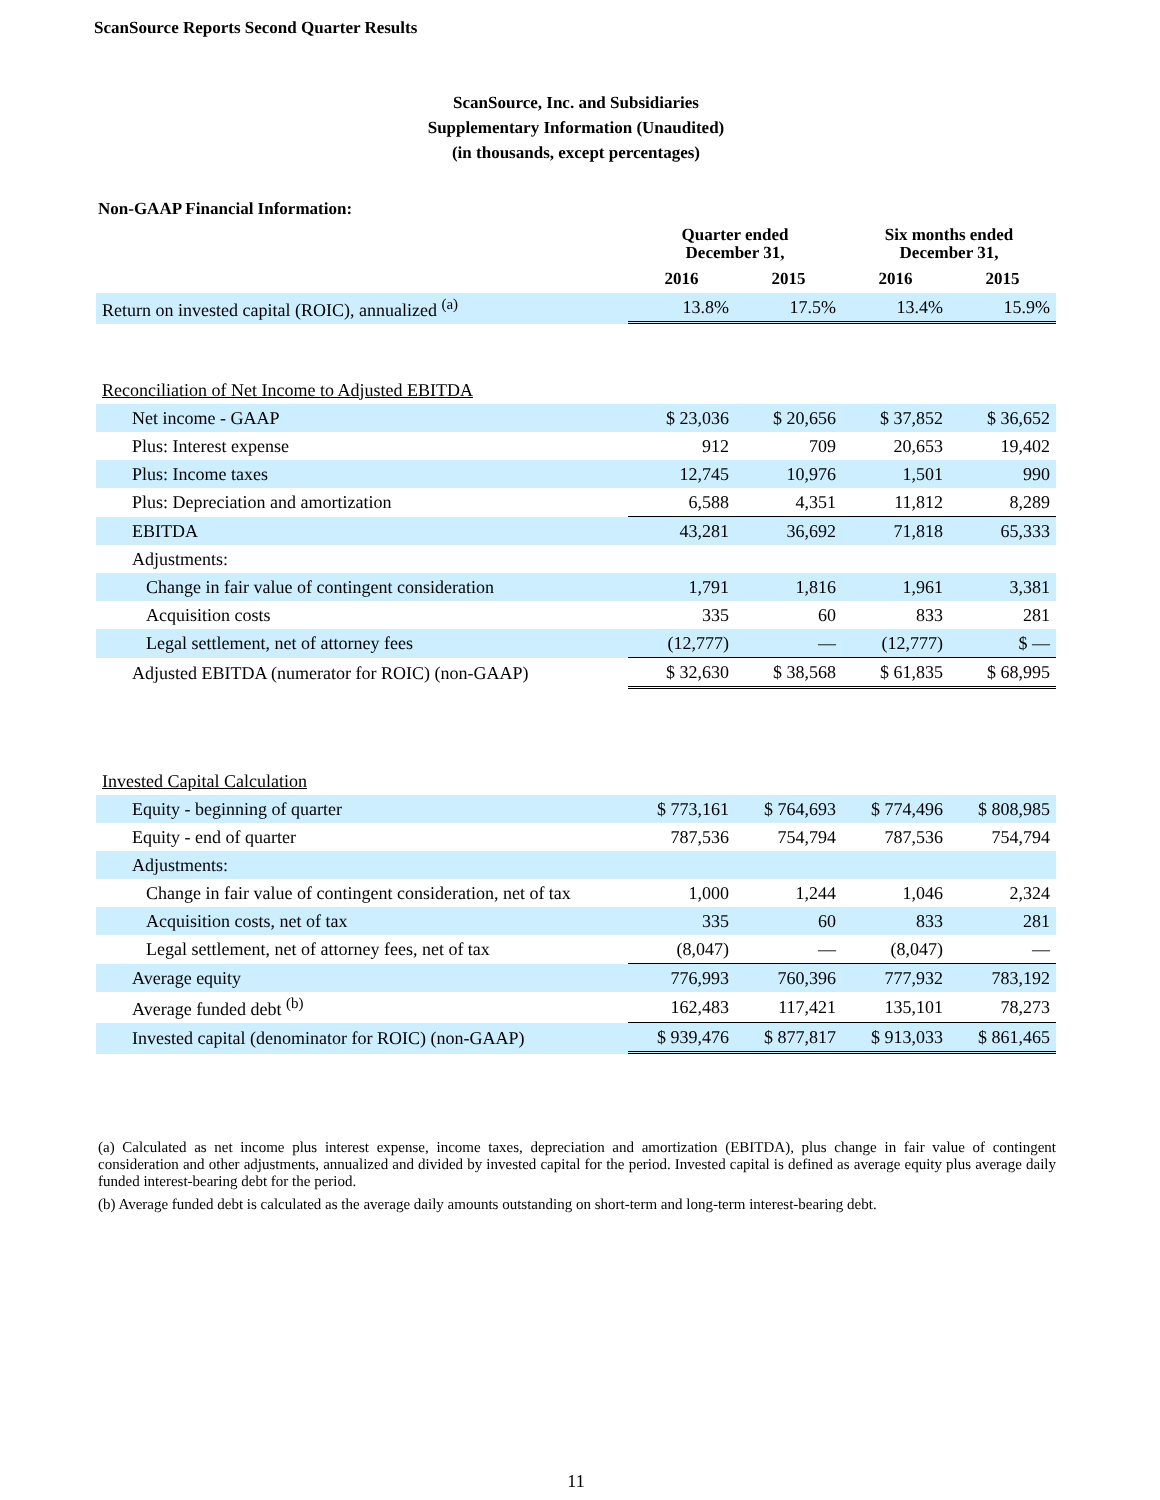ScanSource Reports Second Quarter Results
ScanSource, Inc. and Subsidiaries
Supplementary Information (Unaudited)
(in thousands, except percentages)
Non-GAAP Financial Information:
| | Quarter ended December 31, | | Six months ended December 31, | |
| --- | --- | --- | --- | --- |
| | 2016 | 2015 | 2016 | 2015 |
| Return on invested capital (ROIC), annualized <sup>(a)</sup> | 13.8% | 17.5% | 13.4% | 15.9% |
| Reconciliation of Net Income to Adjusted EBITDA | | | | |
| Net income - GAAP | $ 23,036 | $ 20,656 | $ 37,852 | $ 36,652 |
| Plus: Interest expense | 912 | 709 | 20,653 | 19,402 |
| Plus: Income taxes | 12,745 | 10,976 | 1,501 | 990 |
| Plus: Depreciation and amortization | 6,588 | 4,351 | 11,812 | 8,289 |
| EBITDA | 43,281 | 36,692 | 71,818 | 65,333 |
| Adjustments: | | | | |
| Change in fair value of contingent consideration | 1,791 | 1,816 | 1,961 | 3,381 |
| Acquisition costs | 335 | 60 | 833 | 281 |
| Legal settlement, net of attorney fees | (12,777) | — | (12,777) | $ — |
| Adjusted EBITDA (numerator for ROIC) (non-GAAP) | $ 32,630 | $ 38,568 | $ 61,835 | $ 68,995 |
| Invested Capital Calculation | | | | |
| Equity - beginning of quarter | $ 773,161 | $ 764,693 | $ 774,496 | $ 808,985 |
| Equity - end of quarter | 787,536 | 754,794 | 787,536 | 754,794 |
| Adjustments: | | | | |
| Change in fair value of contingent consideration, net of tax | 1,000 | 1,244 | 1,046 | 2,324 |
| Acquisition costs, net of tax | 335 | 60 | 833 | 281 |
| Legal settlement, net of attorney fees, net of tax | (8,047) | — | (8,047) | — |
| Average equity | 776,993 | 760,396 | 777,932 | 783,192 |
| Average funded debt <sup>(b)</sup> | 162,483 | 117,421 | 135,101 | 78,273 |
| Invested capital (denominator for ROIC) (non-GAAP) | $ 939,476 | $ 877,817 | $ 913,033 | $ 861,465 |
(a) Calculated as net income plus interest expense, income taxes, depreciation and amortization (EBITDA), plus change in fair value of contingent consideration and other adjustments, annualized and divided by invested capital for the period. Invested capital is defined as average equity plus average daily funded interest-bearing debt for the period.
(b) Average funded debt is calculated as the average daily amounts outstanding on short-term and long-term interest-bearing debt.
11